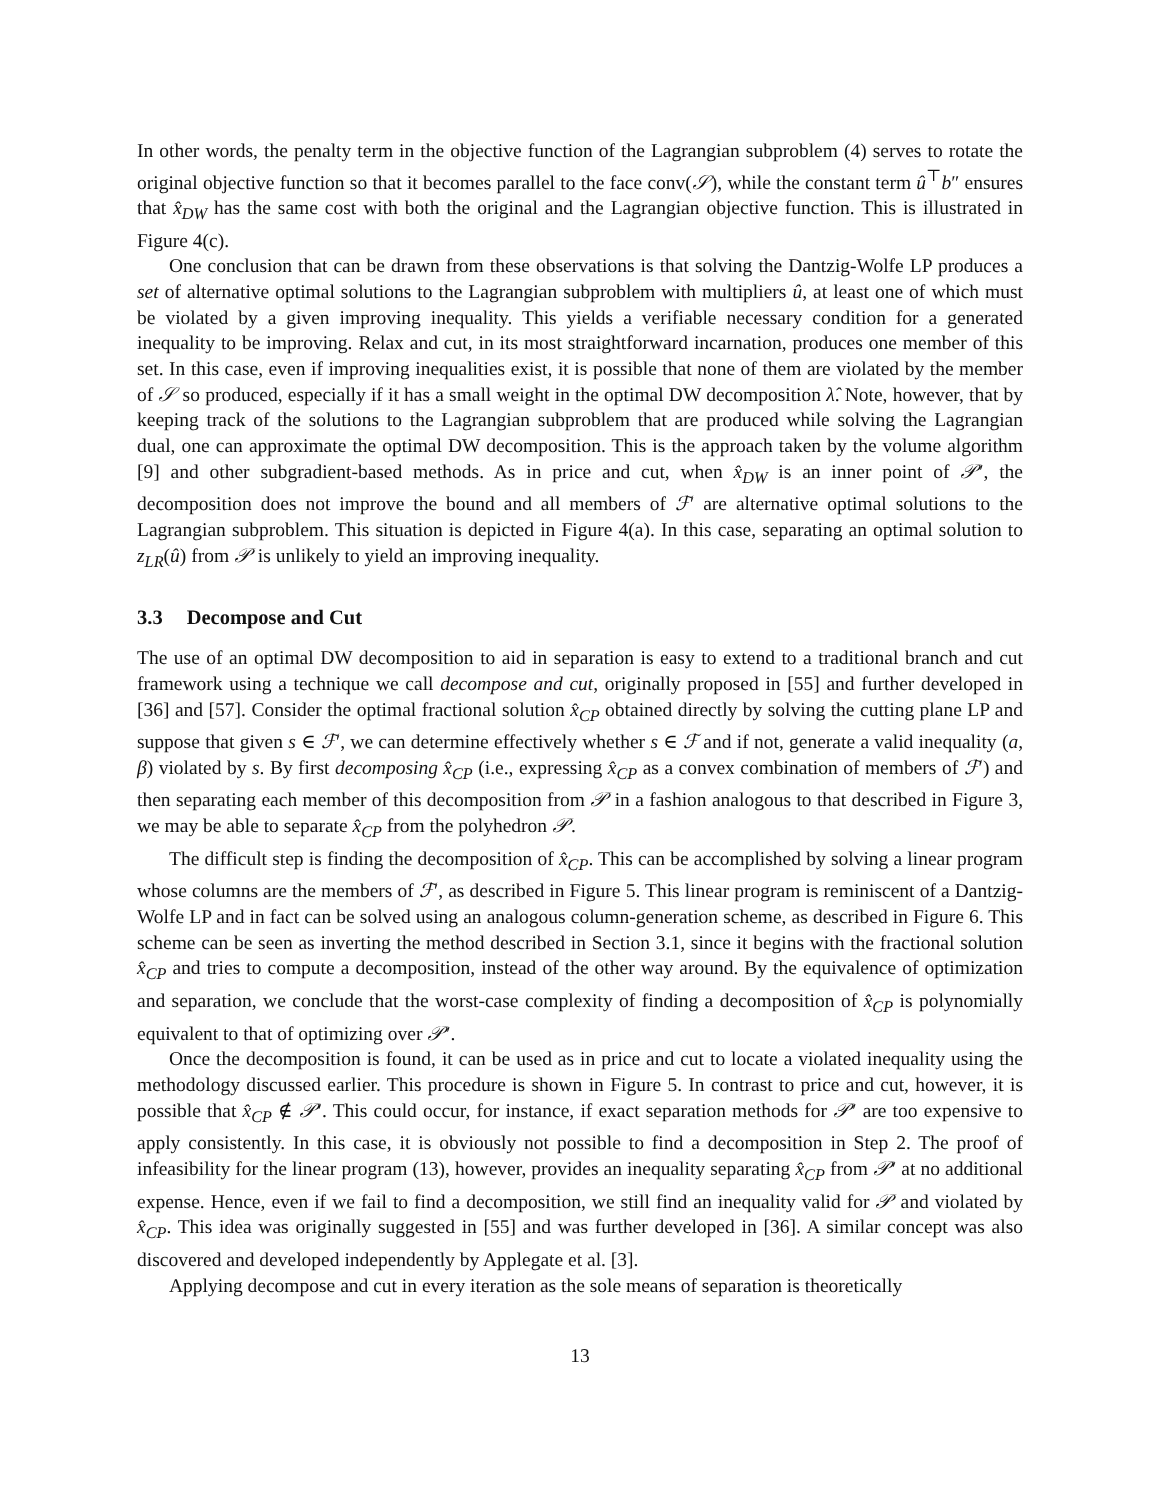In other words, the penalty term in the objective function of the Lagrangian subproblem (4) serves to rotate the original objective function so that it becomes parallel to the face conv(𝒮), while the constant term û<sup>⊤</sup>b″ ensures that x̂<sub>DW</sub> has the same cost with both the original and the Lagrangian objective function. This is illustrated in Figure 4(c).
One conclusion that can be drawn from these observations is that solving the Dantzig-Wolfe LP produces a set of alternative optimal solutions to the Lagrangian subproblem with multipliers û, at least one of which must be violated by a given improving inequality. This yields a verifiable necessary condition for a generated inequality to be improving. Relax and cut, in its most straightforward incarnation, produces one member of this set. In this case, even if improving inequalities exist, it is possible that none of them are violated by the member of 𝒮 so produced, especially if it has a small weight in the optimal DW decomposition λ̂. Note, however, that by keeping track of the solutions to the Lagrangian subproblem that are produced while solving the Lagrangian dual, one can approximate the optimal DW decomposition. This is the approach taken by the volume algorithm [9] and other subgradient-based methods. As in price and cut, when x̂<sub>DW</sub> is an inner point of 𝒫′, the decomposition does not improve the bound and all members of ℱ′ are alternative optimal solutions to the Lagrangian subproblem. This situation is depicted in Figure 4(a). In this case, separating an optimal solution to z<sub>LR</sub>(û) from 𝒫 is unlikely to yield an improving inequality.
3.3 Decompose and Cut
The use of an optimal DW decomposition to aid in separation is easy to extend to a traditional branch and cut framework using a technique we call decompose and cut, originally proposed in [55] and further developed in [36] and [57]. Consider the optimal fractional solution x̂<sub>CP</sub> obtained directly by solving the cutting plane LP and suppose that given s ∈ ℱ′, we can determine effectively whether s ∈ ℱ and if not, generate a valid inequality (a, β) violated by s. By first decomposing x̂<sub>CP</sub> (i.e., expressing x̂<sub>CP</sub> as a convex combination of members of ℱ′) and then separating each member of this decomposition from 𝒫 in a fashion analogous to that described in Figure 3, we may be able to separate x̂<sub>CP</sub> from the polyhedron 𝒫.
The difficult step is finding the decomposition of x̂<sub>CP</sub>. This can be accomplished by solving a linear program whose columns are the members of ℱ′, as described in Figure 5. This linear program is reminiscent of a Dantzig-Wolfe LP and in fact can be solved using an analogous column-generation scheme, as described in Figure 6. This scheme can be seen as inverting the method described in Section 3.1, since it begins with the fractional solution x̂<sub>CP</sub> and tries to compute a decomposition, instead of the other way around. By the equivalence of optimization and separation, we conclude that the worst-case complexity of finding a decomposition of x̂<sub>CP</sub> is polynomially equivalent to that of optimizing over 𝒫′.
Once the decomposition is found, it can be used as in price and cut to locate a violated inequality using the methodology discussed earlier. This procedure is shown in Figure 5. In contrast to price and cut, however, it is possible that x̂<sub>CP</sub> ∉ 𝒫′. This could occur, for instance, if exact separation methods for 𝒫′ are too expensive to apply consistently. In this case, it is obviously not possible to find a decomposition in Step 2. The proof of infeasibility for the linear program (13), however, provides an inequality separating x̂<sub>CP</sub> from 𝒫′ at no additional expense. Hence, even if we fail to find a decomposition, we still find an inequality valid for 𝒫 and violated by x̂<sub>CP</sub>. This idea was originally suggested in [55] and was further developed in [36]. A similar concept was also discovered and developed independently by Applegate et al. [3].
Applying decompose and cut in every iteration as the sole means of separation is theoretically
13